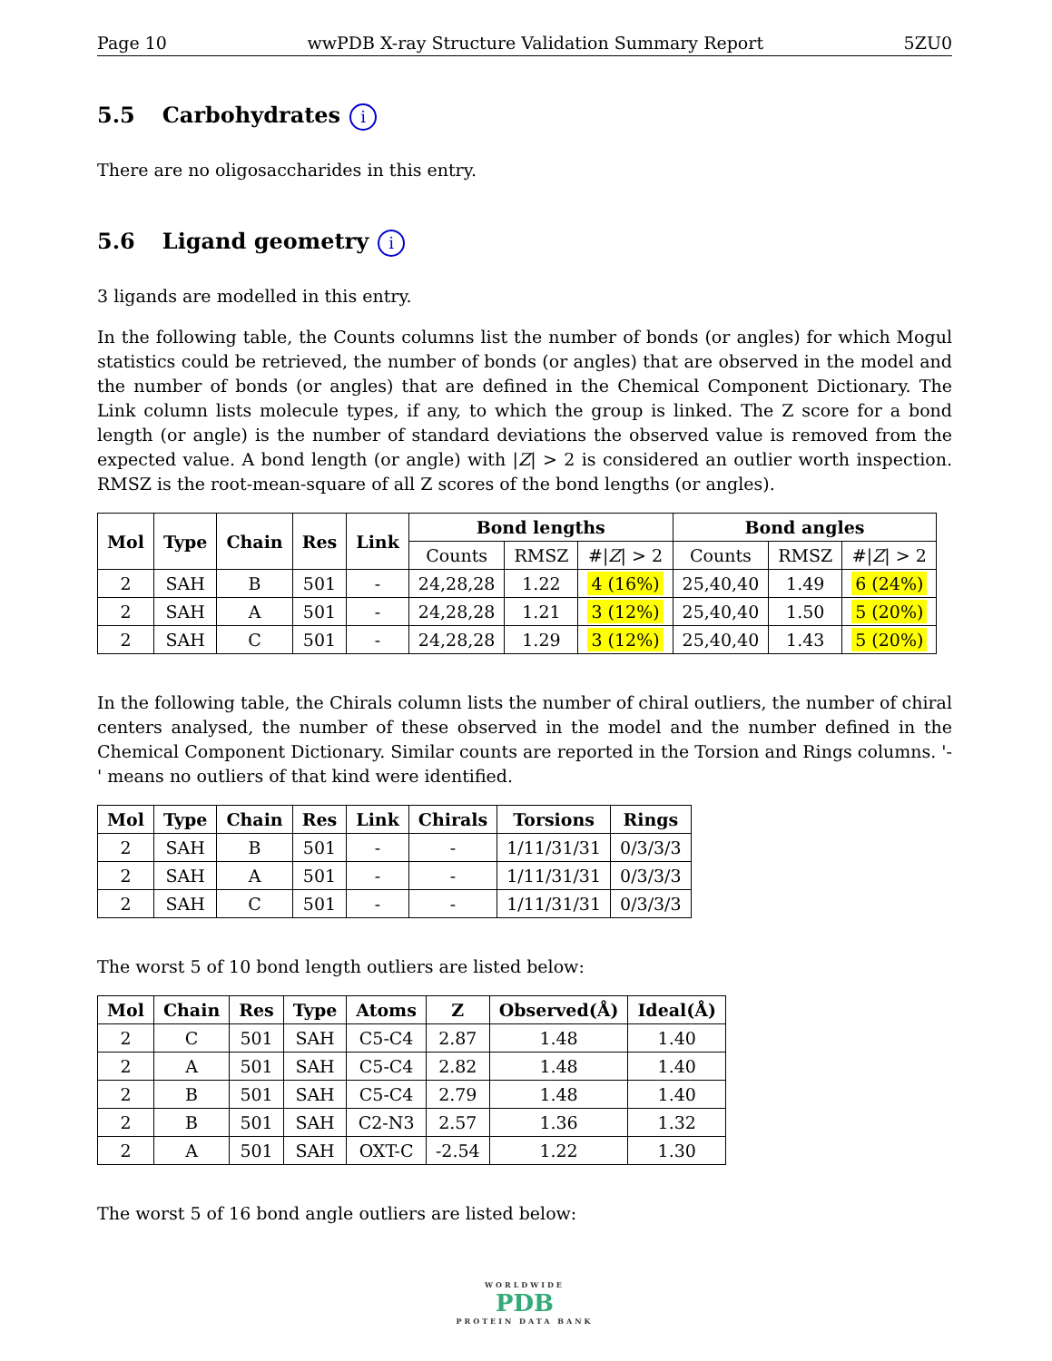Page 10 wwPDB X-ray Structure Validation Summary Report 5ZU0
5.5 Carbohydrates i
There are no oligosaccharides in this entry.
5.6 Ligand geometry i
3 ligands are modelled in this entry.
In the following table, the Counts columns list the number of bonds (or angles) for which Mogul statistics could be retrieved, the number of bonds (or angles) that are observed in the model and the number of bonds (or angles) that are defined in the Chemical Component Dictionary. The Link column lists molecule types, if any, to which the group is linked. The Z score for a bond length (or angle) is the number of standard deviations the observed value is removed from the expected value. A bond length (or angle) with |Z| > 2 is considered an outlier worth inspection. RMSZ is the root-mean-square of all Z scores of the bond lengths (or angles).
| Mol | Type | Chain | Res | Link | Bond lengths | | | Bond angles | | |
| --- | --- | --- | --- | --- | --- | --- | --- | --- | --- | --- |
| | | | | | Counts | RMSZ | #/ Z / > 2 | Counts | RMSZ | #/ Z / > 2 |
| 2 | SAH | B | 501 | - | 24,28,28 | 1.22 | 4 (16%) | 25,40,40 | 1.49 | 6 (24%) |
| 2 | SAH | A | 501 | - | 24,28,28 | 1.21 | 3 (12%) | 25,40,40 | 1.50 | 5 (20%) |
| 2 | SAH | C | 501 | - | 24,28,28 | 1.29 | 3 (12%) | 25,40,40 | 1.43 | 5 (20%) |
In the following table, the Chirals column lists the number of chiral outliers, the number of chiral centers analysed, the number of these observed in the model and the number defined in the Chemical Component Dictionary. Similar counts are reported in the Torsion and Rings columns. '-' means no outliers of that kind were identified.
| Mol | Type | Chain | Res | Link | Chirals | Torsions | Rings |
| --- | --- | --- | --- | --- | --- | --- | --- |
| 2 | SAH | B | 501 | - | - | 1/11/31/31 | 0/3/3/3 |
| 2 | SAH | A | 501 | - | - | 1/11/31/31 | 0/3/3/3 |
| 2 | SAH | C | 501 | - | - | 1/11/31/31 | 0/3/3/3 |
The worst 5 of 10 bond length outliers are listed below:
| Mol | Chain | Res | Type | Atoms | Z | Observed(Å) | Ideal(Å) |
| --- | --- | --- | --- | --- | --- | --- | --- |
| 2 | C | 501 | SAH | C5-C4 | 2.87 | 1.48 | 1.40 |
| 2 | A | 501 | SAH | C5-C4 | 2.82 | 1.48 | 1.40 |
| 2 | B | 501 | SAH | C5-C4 | 2.79 | 1.48 | 1.40 |
| 2 | B | 501 | SAH | C2-N3 | 2.57 | 1.36 | 1.32 |
| 2 | A | 501 | SAH | OXT-C | -2.54 | 1.22 | 1.30 |
The worst 5 of 16 bond angle outliers are listed below:
WORLDWIDE
PDB
PROTEIN DATA BANK